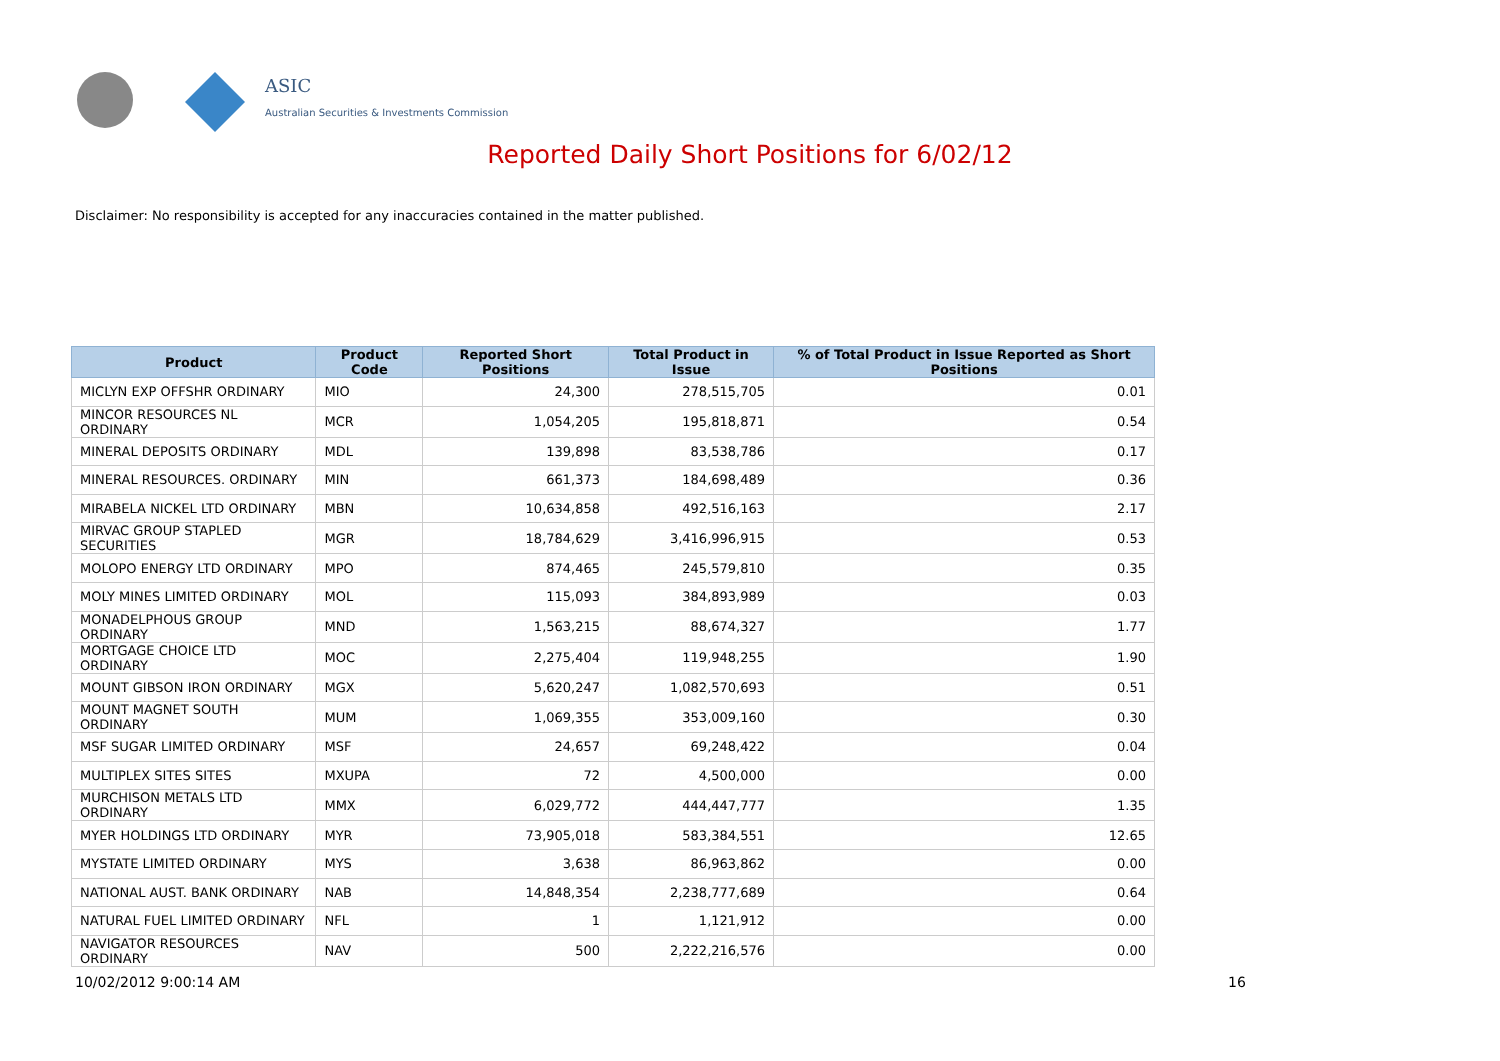ASIC
Australian Securities & Investments Commission
Reported Daily Short Positions for 6/02/12
Disclaimer: No responsibility is accepted for any inaccuracies contained in the matter published.
| Product | Product Code | Reported Short Positions | Total Product in Issue | % of Total Product in Issue Reported as Short Positions |
| --- | --- | --- | --- | --- |
| MICLYN EXP OFFSHR ORDINARY | MIO | 24,300 | 278,515,705 | 0.01 |
| MINCOR RESOURCES NL ORDINARY | MCR | 1,054,205 | 195,818,871 | 0.54 |
| MINERAL DEPOSITS ORDINARY | MDL | 139,898 | 83,538,786 | 0.17 |
| MINERAL RESOURCES. ORDINARY | MIN | 661,373 | 184,698,489 | 0.36 |
| MIRABELA NICKEL LTD ORDINARY | MBN | 10,634,858 | 492,516,163 | 2.17 |
| MIRVAC GROUP STAPLED SECURITIES | MGR | 18,784,629 | 3,416,996,915 | 0.53 |
| MOLOPO ENERGY LTD ORDINARY | MPO | 874,465 | 245,579,810 | 0.35 |
| MOLY MINES LIMITED ORDINARY | MOL | 115,093 | 384,893,989 | 0.03 |
| MONADELPHOUS GROUP ORDINARY | MND | 1,563,215 | 88,674,327 | 1.77 |
| MORTGAGE CHOICE LTD ORDINARY | MOC | 2,275,404 | 119,948,255 | 1.90 |
| MOUNT GIBSON IRON ORDINARY | MGX | 5,620,247 | 1,082,570,693 | 0.51 |
| MOUNT MAGNET SOUTH ORDINARY | MUM | 1,069,355 | 353,009,160 | 0.30 |
| MSF SUGAR LIMITED ORDINARY | MSF | 24,657 | 69,248,422 | 0.04 |
| MULTIPLEX SITES SITES | MXUPA | 72 | 4,500,000 | 0.00 |
| MURCHISON METALS LTD ORDINARY | MMX | 6,029,772 | 444,447,777 | 1.35 |
| MYER HOLDINGS LTD ORDINARY | MYR | 73,905,018 | 583,384,551 | 12.65 |
| MYSTATE LIMITED ORDINARY | MYS | 3,638 | 86,963,862 | 0.00 |
| NATIONAL AUST. BANK ORDINARY | NAB | 14,848,354 | 2,238,777,689 | 0.64 |
| NATURAL FUEL LIMITED ORDINARY | NFL | 1 | 1,121,912 | 0.00 |
| NAVIGATOR RESOURCES ORDINARY | NAV | 500 | 2,222,216,576 | 0.00 |
10/02/2012 9:00:14 AM 16